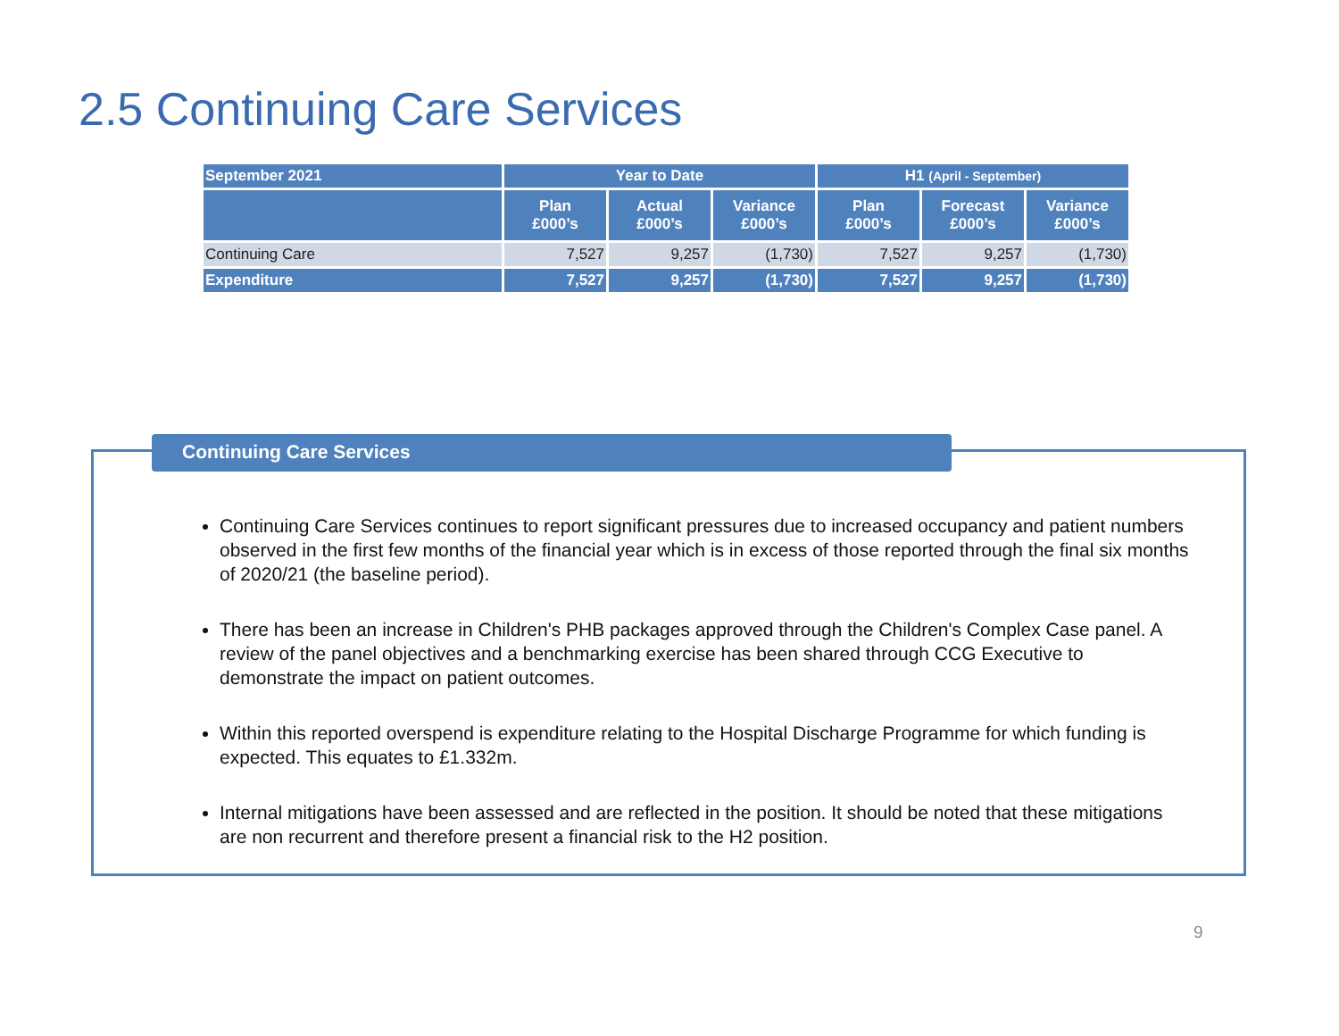2.5 Continuing Care Services
| September 2021 | Year to Date | | | H1 (April - September) | | |
| --- | --- | --- | --- | --- | --- | --- |
| | Plan £000’s | Actual £000’s | Variance £000’s | Plan £000’s | Forecast £000’s | Variance £000’s |
| Continuing Care | 7,527 | 9,257 | (1,730) | 7,527 | 9,257 | (1,730) |
| Expenditure | 7,527 | 9,257 | (1,730) | 7,527 | 9,257 | (1,730) |
Continuing Care Services
Continuing Care Services continues to report significant pressures due to increased occupancy and patient numbers observed in the first few months of the financial year which is in excess of those reported through the final six months of 2020/21 (the baseline period).
There has been an increase in Children's PHB packages approved through the Children's Complex Case panel. A review of the panel objectives and a benchmarking exercise has been shared through CCG Executive to demonstrate the impact on patient outcomes.
Within this reported overspend is expenditure relating to the Hospital Discharge Programme for which funding is expected. This equates to £1.332m.
Internal mitigations have been assessed and are reflected in the position. It should be noted that these mitigations are non recurrent and therefore present a financial risk to the H2 position.
9